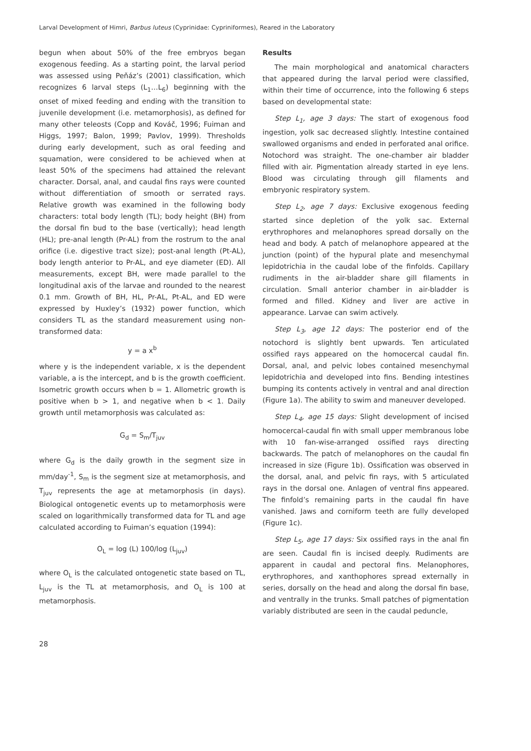Larval Development of Himri, Barbus luteus (Cyprinidae: Cypriniformes), Reared in the Laboratory
begun when about 50% of the free embryos began exogenous feeding. As a starting point, the larval period was assessed using Peňáz’s (2001) classification, which recognizes 6 larval steps (L<sub>1</sub>…L<sub>6</sub>) beginning with the onset of mixed feeding and ending with the transition to juvenile development (i.e. metamorphosis), as defined for many other teleosts (Copp and Kováč, 1996; Fuiman and Higgs, 1997; Balon, 1999; Pavlov, 1999). Thresholds during early development, such as oral feeding and squamation, were considered to be achieved when at least 50% of the specimens had attained the relevant character. Dorsal, anal, and caudal fins rays were counted without differentiation of smooth or serrated rays. Relative growth was examined in the following body characters: total body length (TL); body height (BH) from the dorsal fin bud to the base (vertically); head length (HL); pre-anal length (Pr-AL) from the rostrum to the anal orifice (i.e. digestive tract size); post-anal length (Pt-AL), body length anterior to Pr-AL, and eye diameter (ED). All measurements, except BH, were made parallel to the longitudinal axis of the larvae and rounded to the nearest 0.1 mm. Growth of BH, HL, Pr-AL, Pt-AL, and ED were expressed by Huxley’s (1932) power function, which considers TL as the standard measurement using non-transformed data:
y = a x<sup>b</sup>
where y is the independent variable, x is the dependent variable, a is the intercept, and b is the growth coefficient. Isometric growth occurs when b = 1. Allometric growth is positive when b > 1, and negative when b < 1. Daily growth until metamorphosis was calculated as:
G<sub>d</sub> = S<sub>m</sub>/T<sub>juv</sub>
where G<sub>d</sub> is the daily growth in the segment size in mm/day<sup>-1</sup>, S<sub>m</sub> is the segment size at metamorphosis, and T<sub>juv</sub> represents the age at metamorphosis (in days). Biological ontogenetic events up to metamorphosis were scaled on logarithmically transformed data for TL and age calculated according to Fuiman’s equation (1994):
O<sub>L</sub> = log (L) 100/log (L<sub>juv</sub>)
where O<sub>L</sub> is the calculated ontogenetic state based on TL, L<sub>juv</sub> is the TL at metamorphosis, and O<sub>L</sub> is 100 at metamorphosis.
Results
The main morphological and anatomical characters that appeared during the larval period were classified, within their time of occurrence, into the following 6 steps based on developmental state:
Step L<sub>1</sub>, age 3 days: The start of exogenous food ingestion, yolk sac decreased slightly. Intestine contained swallowed organisms and ended in perforated anal orifice. Notochord was straight. The one-chamber air bladder filled with air. Pigmentation already started in eye lens. Blood was circulating through gill filaments and embryonic respiratory system.
Step L<sub>2</sub>, age 7 days: Exclusive exogenous feeding started since depletion of the yolk sac. External erythrophores and melanophores spread dorsally on the head and body. A patch of melanophore appeared at the junction (point) of the hypural plate and mesenchymal lepidotrichia in the caudal lobe of the finfolds. Capillary rudiments in the air-bladder share gill filaments in circulation. Small anterior chamber in air-bladder is formed and filled. Kidney and liver are active in appearance. Larvae can swim actively.
Step L<sub>3</sub>, age 12 days: The posterior end of the notochord is slightly bent upwards. Ten articulated ossified rays appeared on the homocercal caudal fin. Dorsal, anal, and pelvic lobes contained mesenchymal lepidotrichia and developed into fins. Bending intestines bumping its contents actively in ventral and anal direction (Figure 1a). The ability to swim and maneuver developed.
Step L<sub>4</sub>, age 15 days: Slight development of incised homocercal-caudal fin with small upper membranous lobe with 10 fan-wise-arranged ossified rays directing backwards. The patch of melanophores on the caudal fin increased in size (Figure 1b). Ossification was observed in the dorsal, anal, and pelvic fin rays, with 5 articulated rays in the dorsal one. Anlagen of ventral fins appeared. The finfold’s remaining parts in the caudal fin have vanished. Jaws and corniform teeth are fully developed (Figure 1c).
Step L<sub>5</sub>, age 17 days: Six ossified rays in the anal fin are seen. Caudal fin is incised deeply. Rudiments are apparent in caudal and pectoral fins. Melanophores, erythrophores, and xanthophores spread externally in series, dorsally on the head and along the dorsal fin base, and ventrally in the trunks. Small patches of pigmentation variably distributed are seen in the caudal peduncle,
28